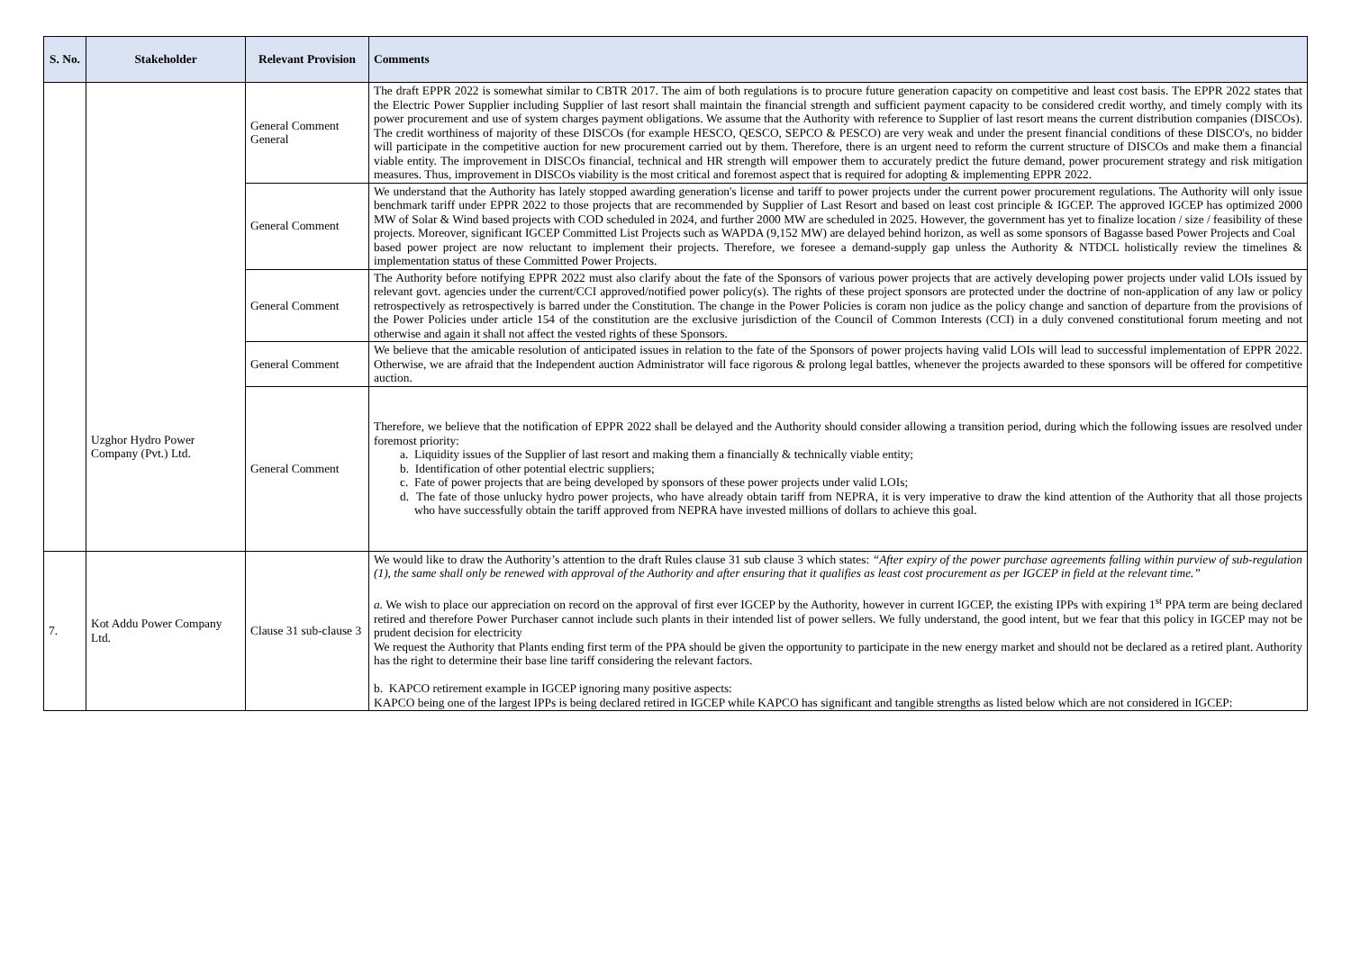| S. No. | Stakeholder | Relevant Provision | Comments |
| --- | --- | --- | --- |
| | Uzghor Hydro Power Company (Pvt.) Ltd. | General Comment General | The draft EPPR 2022 is somewhat similar to CBTR 2017. The aim of both regulations is to procure future generation capacity on competitive and least cost basis. The EPPR 2022 states that the Electric Power Supplier including Supplier of last resort shall maintain the financial strength and sufficient payment capacity to be considered credit worthy, and timely comply with its power procurement and use of system charges payment obligations. We assume that the Authority with reference to Supplier of last resort means the current distribution companies (DISCOs). The credit worthiness of majority of these DISCOs (for example HESCO, QESCO, SEPCO & PESCO) are very weak and under the present financial conditions of these DISCO's, no bidder will participate in the competitive auction for new procurement carried out by them. Therefore, there is an urgent need to reform the current structure of DISCOs and make them a financial viable entity. The improvement in DISCOs financial, technical and HR strength will empower them to accurately predict the future demand, power procurement strategy and risk mitigation measures. Thus, improvement in DISCOs viability is the most critical and foremost aspect that is required for adopting & implementing EPPR 2022. |
| | | General Comment | We understand that the Authority has lately stopped awarding generation's license and tariff to power projects under the current power procurement regulations. The Authority will only issue benchmark tariff under EPPR 2022 to those projects that are recommended by Supplier of Last Resort and based on least cost principle & IGCEP. The approved IGCEP has optimized 2000 MW of Solar & Wind based projects with COD scheduled in 2024, and further 2000 MW are scheduled in 2025. However, the government has yet to finalize location / size / feasibility of these projects. Moreover, significant IGCEP Committed List Projects such as WAPDA (9,152 MW) are delayed behind horizon, as well as some sponsors of Bagasse based Power Projects and Coal based power project are now reluctant to implement their projects. Therefore, we foresee a demand-supply gap unless the Authority & NTDCL holistically review the timelines & implementation status of these Committed Power Projects. |
| | | General Comment | The Authority before notifying EPPR 2022 must also clarify about the fate of the Sponsors of various power projects that are actively developing power projects under valid LOIs issued by relevant govt. agencies under the current/CCI approved/notified power policy(s). The rights of these project sponsors are protected under the doctrine of non-application of any law or policy retrospectively as retrospectively is barred under the Constitution. The change in the Power Policies is coram non judice as the policy change and sanction of departure from the provisions of the Power Policies under article 154 of the constitution are the exclusive jurisdiction of the Council of Common Interests (CCI) in a duly convened constitutional forum meeting and not otherwise and again it shall not affect the vested rights of these Sponsors. |
| | | General Comment | We believe that the amicable resolution of anticipated issues in relation to the fate of the Sponsors of power projects having valid LOIs will lead to successful implementation of EPPR 2022. Otherwise, we are afraid that the Independent auction Administrator will face rigorous & prolong legal battles, whenever the projects awarded to these sponsors will be offered for competitive auction. |
| | | General Comment | Therefore, we believe that the notification of EPPR 2022 shall be delayed and the Authority should consider allowing a transition period, during which the following issues are resolved under foremost priority: a. Liquidity issues of the Supplier of last resort and making them a financially & technically viable entity; b. Identification of other potential electric suppliers; c. Fate of power projects that are being developed by sponsors of these power projects under valid LOIs; d. The fate of those unlucky hydro power projects, who have already obtain tariff from NEPRA, it is very imperative to draw the kind attention of the Authority that all those projects who have successfully obtain the tariff approved from NEPRA have invested millions of dollars to achieve this goal. |
| 7. | Kot Addu Power Company Ltd. | Clause 31 sub-clause 3 | We would like to draw the Authority’s attention to the draft Rules clause 31 sub clause 3 which states: “After expiry of the power purchase agreements falling within purview of sub-regulation (1), the same shall only be renewed with approval of the Authority and after ensuring that it qualifies as least cost procurement as per IGCEP in field at the relevant time.” a. We wish to place our appreciation on record on the approval of first ever IGCEP by the Authority, however in current IGCEP, the existing IPPs with expiring 1<sup>st</sup> PPA term are being declared retired and therefore Power Purchaser cannot include such plants in their intended list of power sellers. We fully understand, the good intent, but we fear that this policy in IGCEP may not be prudent decision for electricity We request the Authority that Plants ending first term of the PPA should be given the opportunity to participate in the new energy market and should not be declared as a retired plant. Authority has the right to determine their base line tariff considering the relevant factors. b. KAPCO retirement example in IGCEP ignoring many positive aspects: KAPCO being one of the largest IPPs is being declared retired in IGCEP while KAPCO has significant and tangible strengths as listed below which are not considered in IGCEP: |